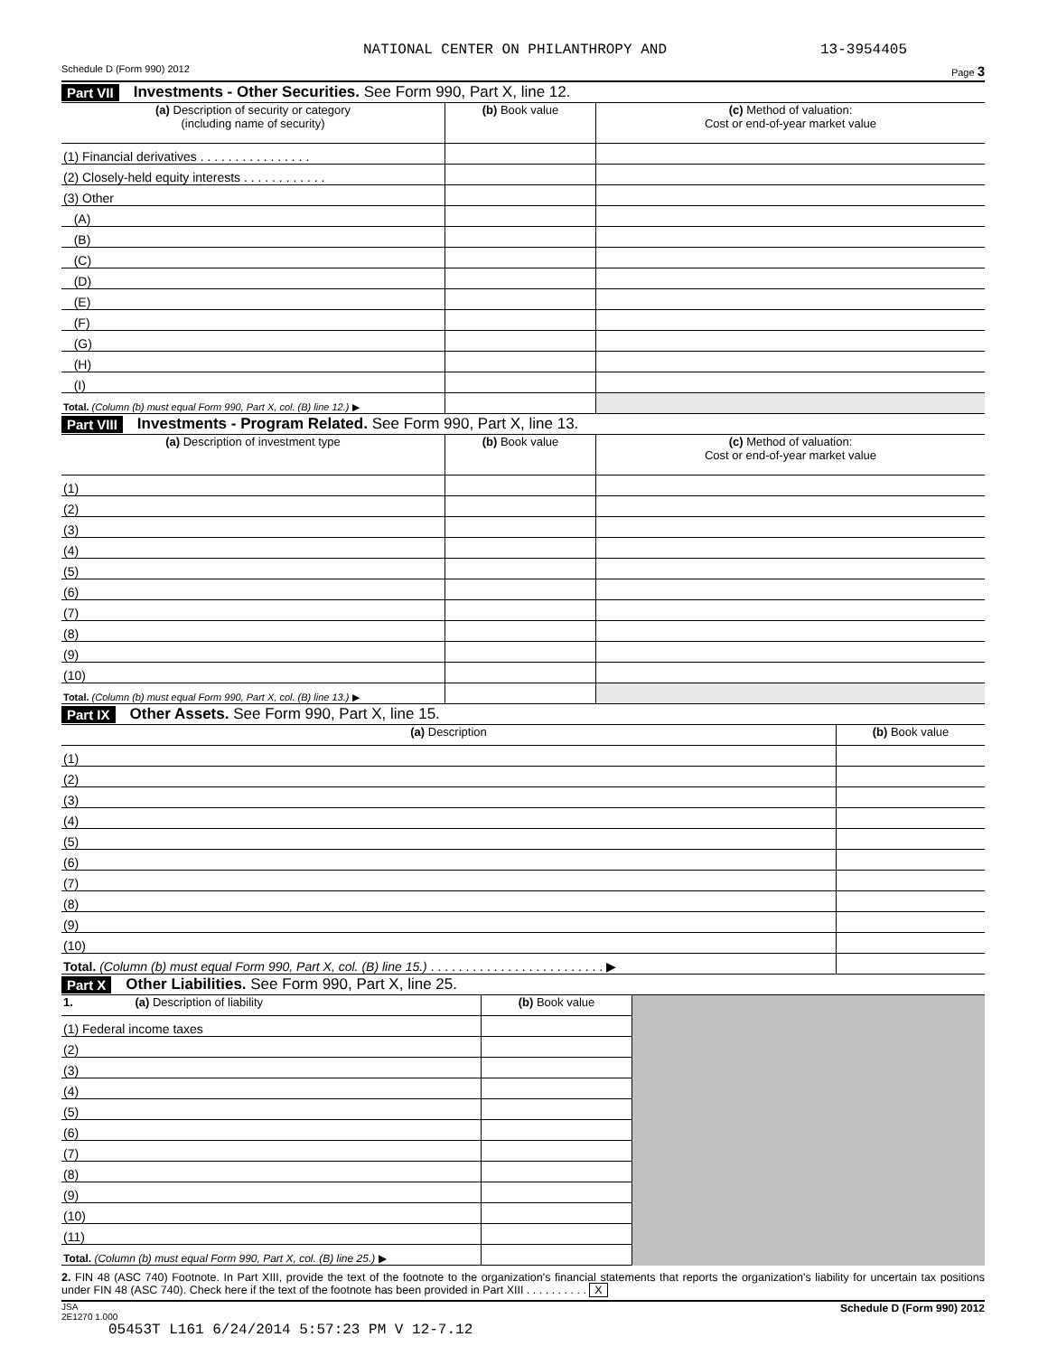NATIONAL CENTER ON PHILANTHROPY AND 13-3954405
Schedule D (Form 990) 2012 Page 3
Part VII Investments - Other Securities. See Form 990, Part X, line 12.
| (a) Description of security or category (including name of security) | (b) Book value | (c) Method of valuation: Cost or end-of-year market value |
| --- | --- | --- |
| (1) Financial derivatives . . . . . . . . . . . . . . . . | | |
| (2) Closely-held equity interests . . . . . . . . . . . . | | |
| (3) Other | | |
| (A) | | |
| (B) | | |
| (C) | | |
| (D) | | |
| (E) | | |
| (F) | | |
| (G) | | |
| (H) | | |
| (I) | | |
| Total. (Column (b) must equal Form 990, Part X, col. (B) line 12.) ▶ | | |
Part VIII Investments - Program Related. See Form 990, Part X, line 13.
| (a) Description of investment type | (b) Book value | (c) Method of valuation: Cost or end-of-year market value |
| --- | --- | --- |
| (1) | | |
| (2) | | |
| (3) | | |
| (4) | | |
| (5) | | |
| (6) | | |
| (7) | | |
| (8) | | |
| (9) | | |
| (10) | | |
| Total. (Column (b) must equal Form 990, Part X, col. (B) line 13.) ▶ | | |
Part IX Other Assets. See Form 990, Part X, line 15.
| (a) Description | (b) Book value |
| --- | --- |
| (1) | |
| (2) | |
| (3) | |
| (4) | |
| (5) | |
| (6) | |
| (7) | |
| (8) | |
| (9) | |
| (10) | |
| Total. (Column (b) must equal Form 990, Part X, col. (B) line 15.) . . . . . . . . . . . . . . . . . . . . . . . . . ▶ | |
Part X Other Liabilities. See Form 990, Part X, line 25.
| 1. (a) Description of liability | (b) Book value | |
| (1) Federal income taxes | | |
| (2) | | |
| (3) | | |
| (4) | | |
| (5) | | |
| (6) | | |
| (7) | | |
| (8) | | |
| (9) | | |
| (10) | | |
| (11) | | |
| Total. (Column (b) must equal Form 990, Part X, col. (B) line 25.) ▶ | | |
2. FIN 48 (ASC 740) Footnote. In Part XIII, provide the text of the footnote to the organization's financial statements that reports the organization's liability for uncertain tax positions under FIN 48 (ASC 740). Check here if the text of the footnote has been provided in Part XIII . . . . . . . . . . X
JSA
2E1270 1.000 Schedule D (Form 990) 2012
05453T L161 6/24/2014 5:57:23 PM V 12-7.12